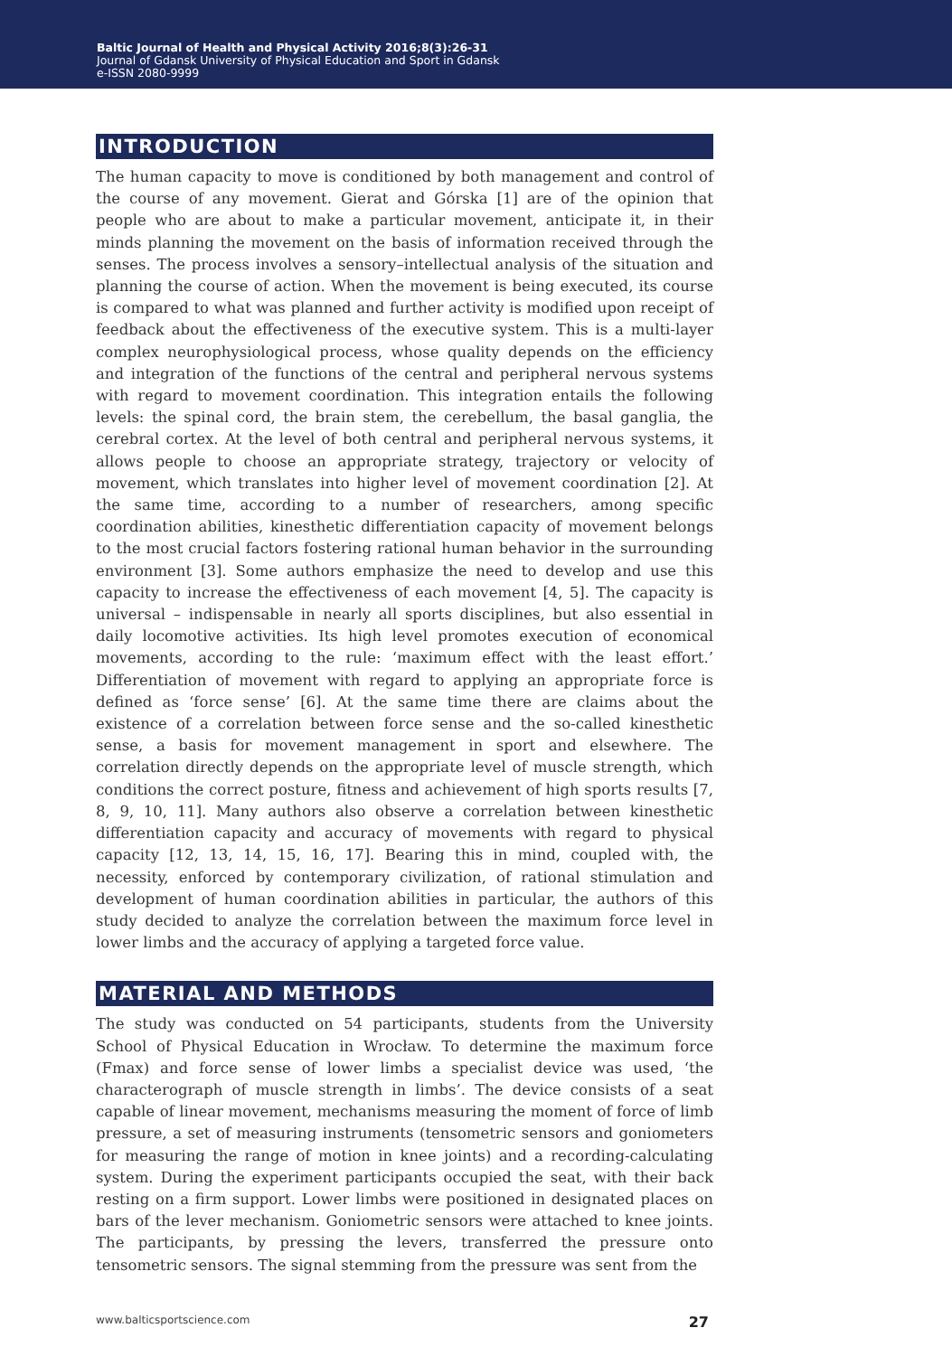Baltic Journal of Health and Physical Activity 2016;8(3):26-31
Journal of Gdansk University of Physical Education and Sport in Gdansk
e-ISSN 2080-9999
INTRODUCTION
The human capacity to move is conditioned by both management and control of the course of any movement. Gierat and Górska [1] are of the opinion that people who are about to make a particular movement, anticipate it, in their minds planning the movement on the basis of information received through the senses. The process involves a sensory–intellectual analysis of the situation and planning the course of action. When the movement is being executed, its course is compared to what was planned and further activity is modified upon receipt of feedback about the effectiveness of the executive system. This is a multi-layer complex neurophysiological process, whose quality depends on the efficiency and integration of the functions of the central and peripheral nervous systems with regard to movement coordination. This integration entails the following levels: the spinal cord, the brain stem, the cerebellum, the basal ganglia, the cerebral cortex. At the level of both central and peripheral nervous systems, it allows people to choose an appropriate strategy, trajectory or velocity of movement, which translates into higher level of movement coordination [2]. At the same time, according to a number of researchers, among specific coordination abilities, kinesthetic differentiation capacity of movement belongs to the most crucial factors fostering rational human behavior in the surrounding environment [3]. Some authors emphasize the need to develop and use this capacity to increase the effectiveness of each movement [4, 5]. The capacity is universal – indispensable in nearly all sports disciplines, but also essential in daily locomotive activities. Its high level promotes execution of economical movements, according to the rule: ‘maximum effect with the least effort.’ Differentiation of movement with regard to applying an appropriate force is defined as ‘force sense’ [6]. At the same time there are claims about the existence of a correlation between force sense and the so-called kinesthetic sense, a basis for movement management in sport and elsewhere. The correlation directly depends on the appropriate level of muscle strength, which conditions the correct posture, fitness and achievement of high sports results [7, 8, 9, 10, 11]. Many authors also observe a correlation between kinesthetic differentiation capacity and accuracy of movements with regard to physical capacity [12, 13, 14, 15, 16, 17]. Bearing this in mind, coupled with, the necessity, enforced by contemporary civilization, of rational stimulation and development of human coordination abilities in particular, the authors of this study decided to analyze the correlation between the maximum force level in lower limbs and the accuracy of applying a targeted force value.
MATERIAL AND METHODS
The study was conducted on 54 participants, students from the University School of Physical Education in Wrocław. To determine the maximum force (Fmax) and force sense of lower limbs a specialist device was used, ‘the characterograph of muscle strength in limbs’. The device consists of a seat capable of linear movement, mechanisms measuring the moment of force of limb pressure, a set of measuring instruments (tensometric sensors and goniometers for measuring the range of motion in knee joints) and a recording-calculating system. During the experiment participants occupied the seat, with their back resting on a firm support. Lower limbs were positioned in designated places on bars of the lever mechanism. Goniometric sensors were attached to knee joints. The participants, by pressing the levers, transferred the pressure onto tensometric sensors. The signal stemming from the pressure was sent from the
www.balticsportscience.com 27